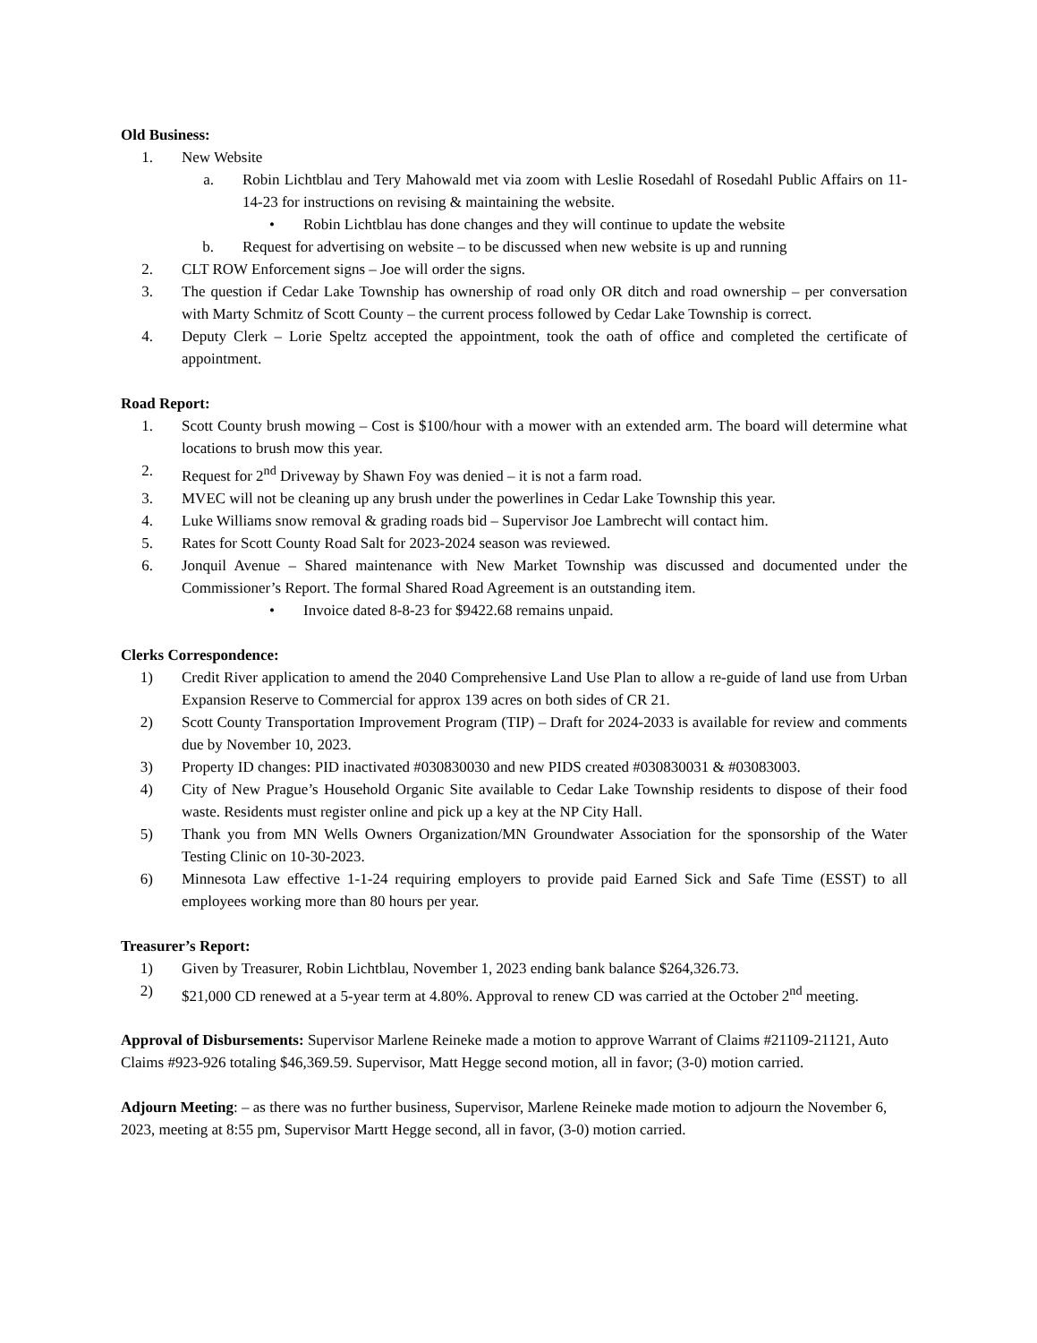Old Business:
1. New Website
a. Robin Lichtblau and Tery Mahowald met via zoom with Leslie Rosedahl of Rosedahl Public Affairs on 11-14-23 for instructions on revising & maintaining the website.
• Robin Lichtblau has done changes and they will continue to update the website
b. Request for advertising on website – to be discussed when new website is up and running
2. CLT ROW Enforcement signs – Joe will order the signs.
3. The question if Cedar Lake Township has ownership of road only OR ditch and road ownership – per conversation with Marty Schmitz of Scott County – the current process followed by Cedar Lake Township is correct.
4. Deputy Clerk – Lorie Speltz accepted the appointment, took the oath of office and completed the certificate of appointment.
Road Report:
1. Scott County brush mowing – Cost is $100/hour with a mower with an extended arm. The board will determine what locations to brush mow this year.
2. Request for 2<sup>nd</sup> Driveway by Shawn Foy was denied – it is not a farm road.
3. MVEC will not be cleaning up any brush under the powerlines in Cedar Lake Township this year.
4. Luke Williams snow removal & grading roads bid – Supervisor Joe Lambrecht will contact him.
5. Rates for Scott County Road Salt for 2023-2024 season was reviewed.
6. Jonquil Avenue – Shared maintenance with New Market Township was discussed and documented under the Commissioner’s Report. The formal Shared Road Agreement is an outstanding item.
• Invoice dated 8-8-23 for $9422.68 remains unpaid.
Clerks Correspondence:
1) Credit River application to amend the 2040 Comprehensive Land Use Plan to allow a re-guide of land use from Urban Expansion Reserve to Commercial for approx 139 acres on both sides of CR 21.
2) Scott County Transportation Improvement Program (TIP) – Draft for 2024-2033 is available for review and comments due by November 10, 2023.
3) Property ID changes: PID inactivated #030830030 and new PIDS created #030830031 & #03083003.
4) City of New Prague’s Household Organic Site available to Cedar Lake Township residents to dispose of their food waste. Residents must register online and pick up a key at the NP City Hall.
5) Thank you from MN Wells Owners Organization/MN Groundwater Association for the sponsorship of the Water Testing Clinic on 10-30-2023.
6) Minnesota Law effective 1-1-24 requiring employers to provide paid Earned Sick and Safe Time (ESST) to all employees working more than 80 hours per year.
Treasurer’s Report:
1) Given by Treasurer, Robin Lichtblau, November 1, 2023 ending bank balance $264,326.73.
2) $21,000 CD renewed at a 5-year term at 4.80%. Approval to renew CD was carried at the October 2<sup>nd</sup> meeting.
Approval of Disbursements: Supervisor Marlene Reineke made a motion to approve Warrant of Claims #21109-21121, Auto Claims #923-926 totaling $46,369.59. Supervisor, Matt Hegge second motion, all in favor; (3-0) motion carried.
Adjourn Meeting: – as there was no further business, Supervisor, Marlene Reineke made motion to adjourn the November 6, 2023, meeting at 8:55 pm, Supervisor Martt Hegge second, all in favor, (3-0) motion carried.